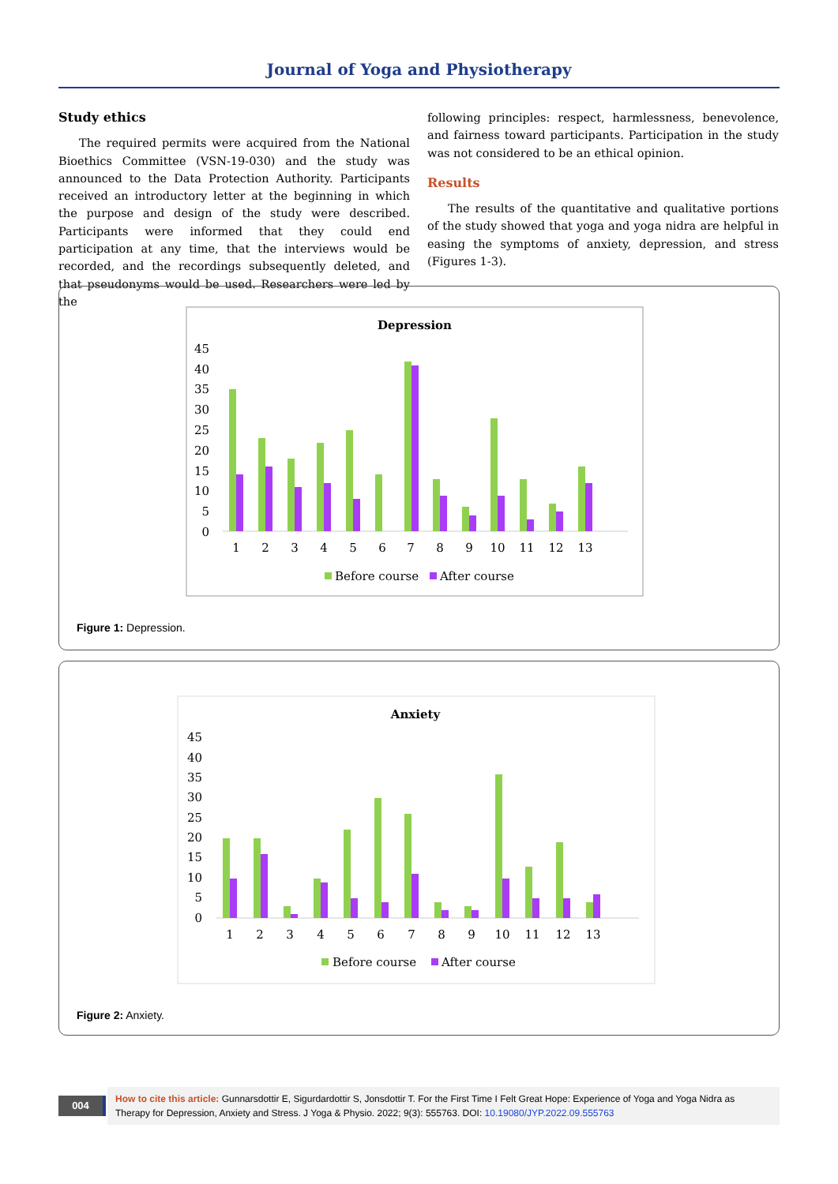Journal of Yoga and Physiotherapy
Study ethics
The required permits were acquired from the National Bioethics Committee (VSN-19-030) and the study was announced to the Data Protection Authority. Participants received an introductory letter at the beginning in which the purpose and design of the study were described. Participants were informed that they could end participation at any time, that the interviews would be recorded, and the recordings subsequently deleted, and that pseudonyms would be used. Researchers were led by the
following principles: respect, harmlessness, benevolence, and fairness toward participants. Participation in the study was not considered to be an ethical opinion.
Results
The results of the quantitative and qualitative portions of the study showed that yoga and yoga nidra are helpful in easing the symptoms of anxiety, depression, and stress (Figures 1-3).
Depression
45
40
35
30
25
20
15
10
5
0
1
2
3
4
5
6
7
8
9
10
11
12
13
Before course
After course
Figure 1: Depression.
Anxiety
45
40
35
30
25
20
15
10
5
0
1
2
3
4
5
6
7
8
9
10
11
12
13
Before course
After course
Figure 2: Anxiety.
004
How to cite this article: Gunnarsdottir E, Sigurdardottir S, Jonsdottir T. For the First Time I Felt Great Hope: Experience of Yoga and Yoga Nidra as Therapy for Depression, Anxiety and Stress. J Yoga & Physio. 2022; 9(3): 555763. DOI: 10.19080/JYP.2022.09.555763